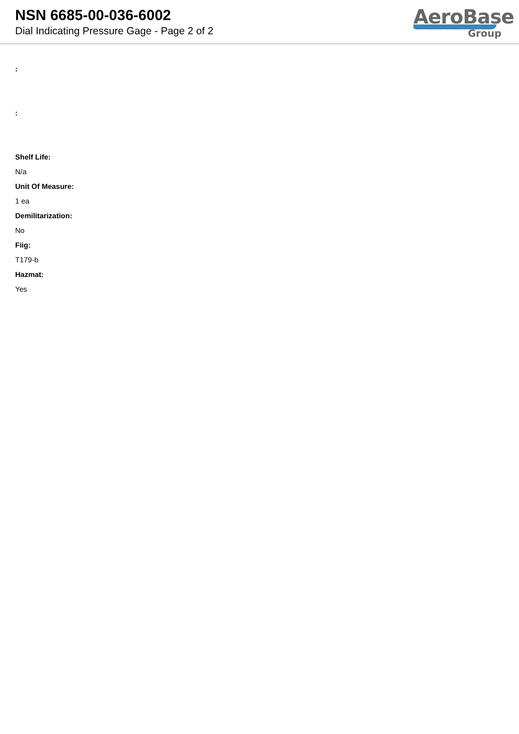NSN 6685-00-036-6002
Dial Indicating Pressure Gage - Page 2 of 2
AeroBase
Group
:
:
Shelf Life:
N/a
Unit Of Measure:
1 ea
Demilitarization:
No
Fiig:
T179-b
Hazmat:
Yes